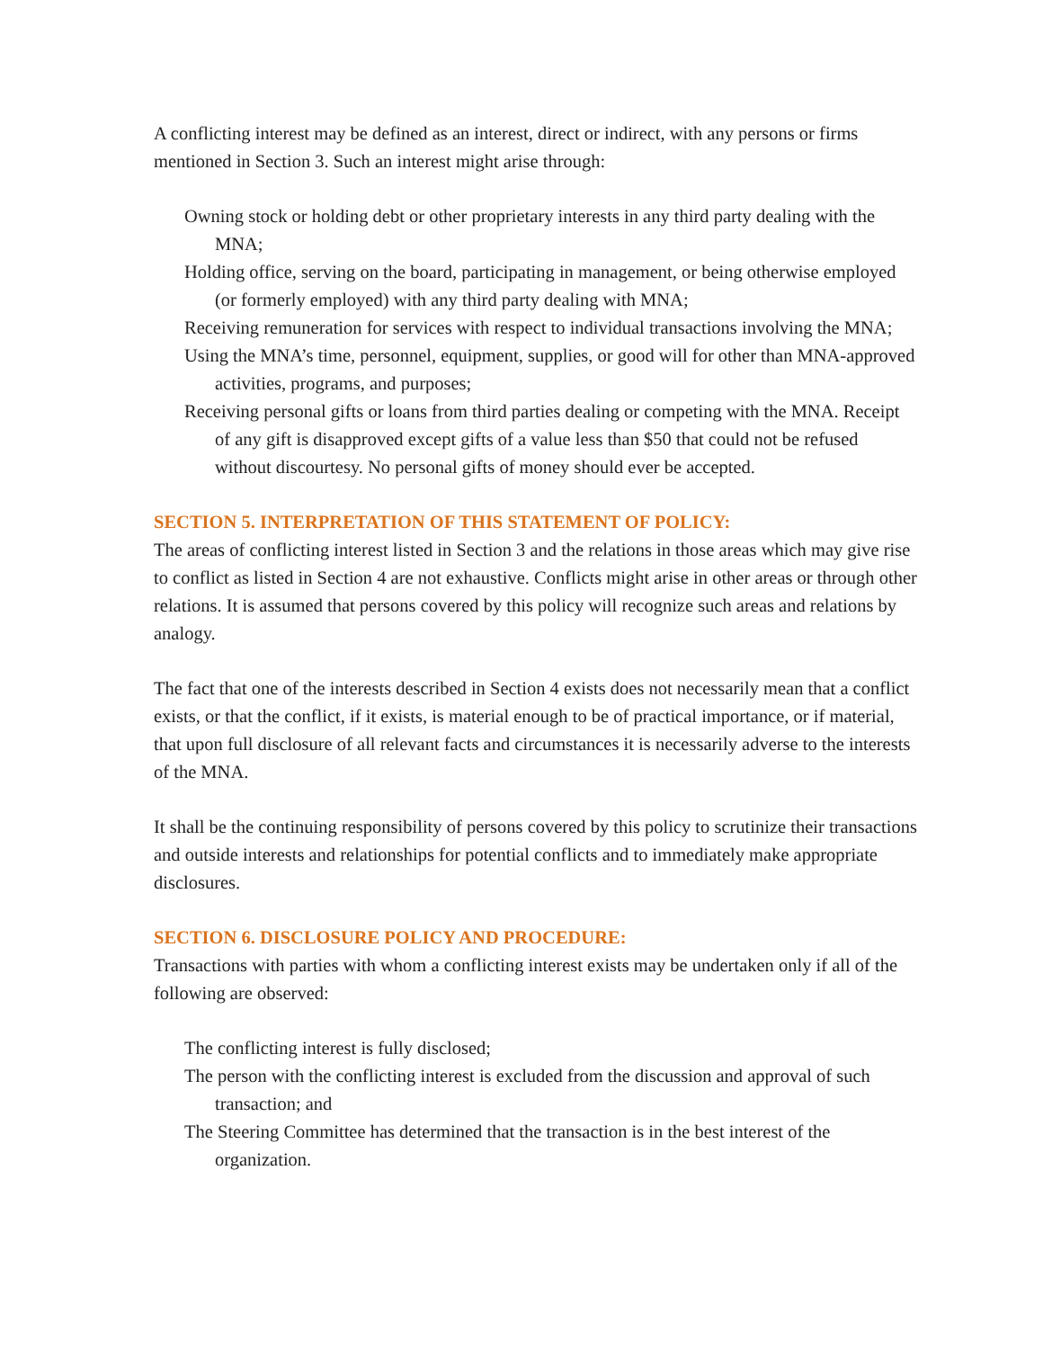A conflicting interest may be defined as an interest, direct or indirect, with any persons or firms mentioned in Section 3. Such an interest might arise through:
Owning stock or holding debt or other proprietary interests in any third party dealing with the MNA;
Holding office, serving on the board, participating in management, or being otherwise employed (or formerly employed) with any third party dealing with MNA;
Receiving remuneration for services with respect to individual transactions involving the MNA;
Using the MNA’s time, personnel, equipment, supplies, or good will for other than MNA-approved activities, programs, and purposes;
Receiving personal gifts or loans from third parties dealing or competing with the MNA. Receipt of any gift is disapproved except gifts of a value less than $50 that could not be refused without discourtesy. No personal gifts of money should ever be accepted.
SECTION 5. INTERPRETATION OF THIS STATEMENT OF POLICY:
The areas of conflicting interest listed in Section 3 and the relations in those areas which may give rise to conflict as listed in Section 4 are not exhaustive. Conflicts might arise in other areas or through other relations. It is assumed that persons covered by this policy will recognize such areas and relations by analogy.
The fact that one of the interests described in Section 4 exists does not necessarily mean that a conflict exists, or that the conflict, if it exists, is material enough to be of practical importance, or if material, that upon full disclosure of all relevant facts and circumstances it is necessarily adverse to the interests of the MNA.
It shall be the continuing responsibility of persons covered by this policy to scrutinize their transactions and outside interests and relationships for potential conflicts and to immediately make appropriate disclosures.
SECTION 6. DISCLOSURE POLICY AND PROCEDURE:
Transactions with parties with whom a conflicting interest exists may be undertaken only if all of the following are observed:
The conflicting interest is fully disclosed;
The person with the conflicting interest is excluded from the discussion and approval of such transaction; and
The Steering Committee has determined that the transaction is in the best interest of the organization.